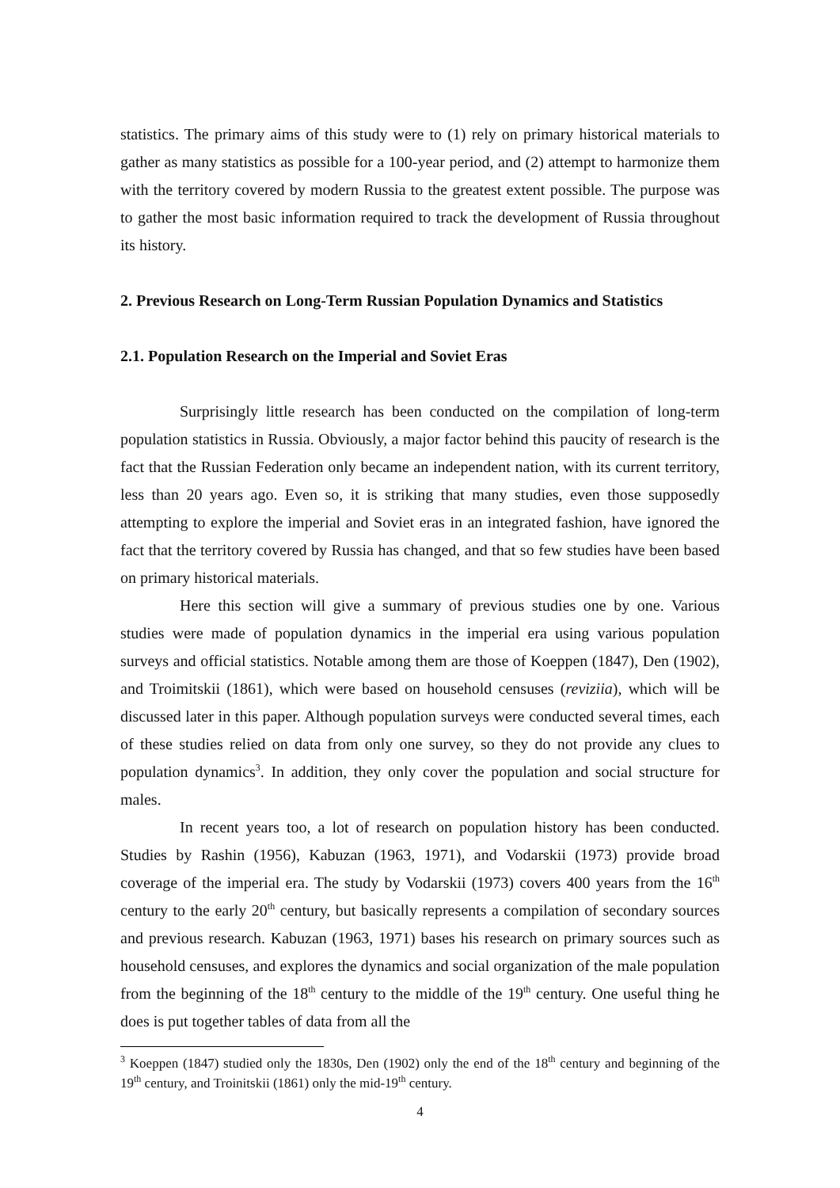statistics. The primary aims of this study were to (1) rely on primary historical materials to gather as many statistics as possible for a 100-year period, and (2) attempt to harmonize them with the territory covered by modern Russia to the greatest extent possible. The purpose was to gather the most basic information required to track the development of Russia throughout its history.
2. Previous Research on Long-Term Russian Population Dynamics and Statistics
2.1. Population Research on the Imperial and Soviet Eras
Surprisingly little research has been conducted on the compilation of long-term population statistics in Russia. Obviously, a major factor behind this paucity of research is the fact that the Russian Federation only became an independent nation, with its current territory, less than 20 years ago. Even so, it is striking that many studies, even those supposedly attempting to explore the imperial and Soviet eras in an integrated fashion, have ignored the fact that the territory covered by Russia has changed, and that so few studies have been based on primary historical materials.
Here this section will give a summary of previous studies one by one. Various studies were made of population dynamics in the imperial era using various population surveys and official statistics. Notable among them are those of Koeppen (1847), Den (1902), and Troimitskii (1861), which were based on household censuses (reviziia), which will be discussed later in this paper. Although population surveys were conducted several times, each of these studies relied on data from only one survey, so they do not provide any clues to population dynamics<sup>3</sup>. In addition, they only cover the population and social structure for males.
In recent years too, a lot of research on population history has been conducted. Studies by Rashin (1956), Kabuzan (1963, 1971), and Vodarskii (1973) provide broad coverage of the imperial era. The study by Vodarskii (1973) covers 400 years from the 16<sup>th</sup> century to the early 20<sup>th</sup> century, but basically represents a compilation of secondary sources and previous research. Kabuzan (1963, 1971) bases his research on primary sources such as household censuses, and explores the dynamics and social organization of the male population from the beginning of the 18<sup>th</sup> century to the middle of the 19<sup>th</sup> century. One useful thing he does is put together tables of data from all the
<sup>3</sup> Koeppen (1847) studied only the 1830s, Den (1902) only the end of the 18<sup>th</sup> century and beginning of the 19<sup>th</sup> century, and Troinitskii (1861) only the mid-19<sup>th</sup> century.
4